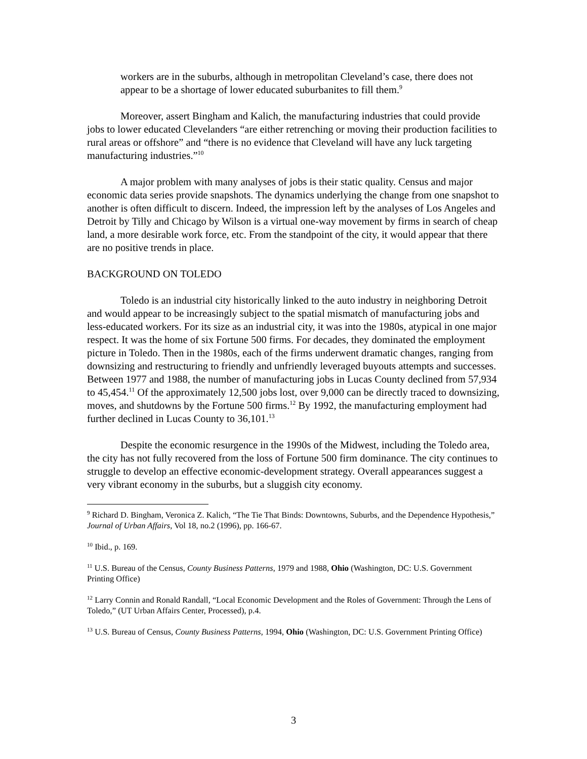workers are in the suburbs, although in metropolitan Cleveland’s case, there does not appear to be a shortage of lower educated suburbanites to fill them.<sup>9</sup>
Moreover, assert Bingham and Kalich, the manufacturing industries that could provide jobs to lower educated Clevelanders “are either retrenching or moving their production facilities to rural areas or offshore” and “there is no evidence that Cleveland will have any luck targeting manufacturing industries.”<sup>10</sup>
A major problem with many analyses of jobs is their static quality. Census and major economic data series provide snapshots. The dynamics underlying the change from one snapshot to another is often difficult to discern. Indeed, the impression left by the analyses of Los Angeles and Detroit by Tilly and Chicago by Wilson is a virtual one-way movement by firms in search of cheap land, a more desirable work force, etc. From the standpoint of the city, it would appear that there are no positive trends in place.
BACKGROUND ON TOLEDO
Toledo is an industrial city historically linked to the auto industry in neighboring Detroit and would appear to be increasingly subject to the spatial mismatch of manufacturing jobs and less-educated workers. For its size as an industrial city, it was into the 1980s, atypical in one major respect. It was the home of six Fortune 500 firms. For decades, they dominated the employment picture in Toledo. Then in the 1980s, each of the firms underwent dramatic changes, ranging from downsizing and restructuring to friendly and unfriendly leveraged buyouts attempts and successes. Between 1977 and 1988, the number of manufacturing jobs in Lucas County declined from 57,934 to 45,454.<sup>11</sup> Of the approximately 12,500 jobs lost, over 9,000 can be directly traced to downsizing, moves, and shutdowns by the Fortune 500 firms.<sup>12</sup> By 1992, the manufacturing employment had further declined in Lucas County to 36,101.<sup>13</sup>
Despite the economic resurgence in the 1990s of the Midwest, including the Toledo area, the city has not fully recovered from the loss of Fortune 500 firm dominance. The city continues to struggle to develop an effective economic-development strategy. Overall appearances suggest a very vibrant economy in the suburbs, but a sluggish city economy.
<sup>9</sup> Richard D. Bingham, Veronica Z. Kalich, “The Tie That Binds: Downtowns, Suburbs, and the Dependence Hypothesis,” Journal of Urban Affairs, Vol 18, no.2 (1996), pp. 166-67.
<sup>10</sup> Ibid., p. 169.
<sup>11</sup> U.S. Bureau of the Census, County Business Patterns, 1979 and 1988, Ohio (Washington, DC: U.S. Government Printing Office)
<sup>12</sup> Larry Connin and Ronald Randall, “Local Economic Development and the Roles of Government: Through the Lens of Toledo,” (UT Urban Affairs Center, Processed), p.4.
<sup>13</sup> U.S. Bureau of Census, County Business Patterns, 1994, Ohio (Washington, DC: U.S. Government Printing Office)
3